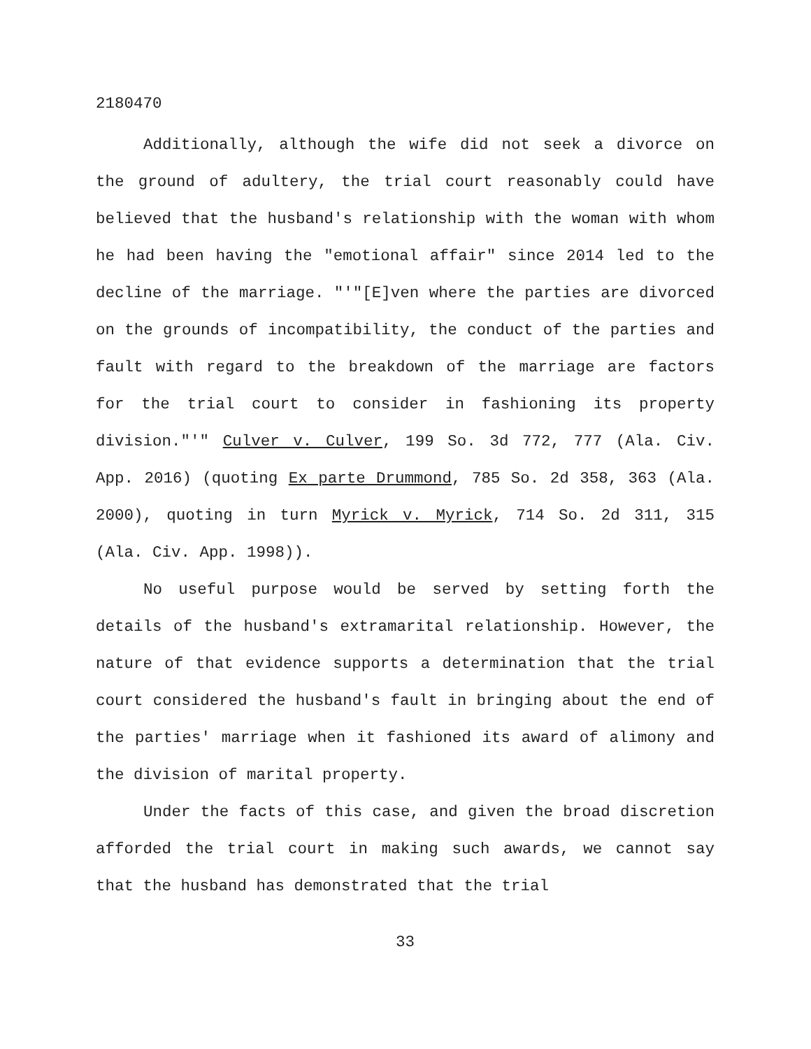2180470
Additionally, although the wife did not seek a divorce on the ground of adultery, the trial court reasonably could have believed that the husband's relationship with the woman with whom he had been having the "emotional affair" since 2014 led to the decline of the marriage. "'"[E]ven where the parties are divorced on the grounds of incompatibility, the conduct of the parties and fault with regard to the breakdown of the marriage are factors for the trial court to consider in fashioning its property division."'" Culver v. Culver, 199 So. 3d 772, 777 (Ala. Civ. App. 2016) (quoting Ex parte Drummond, 785 So. 2d 358, 363 (Ala. 2000), quoting in turn Myrick v. Myrick, 714 So. 2d 311, 315 (Ala. Civ. App. 1998)).
No useful purpose would be served by setting forth the details of the husband's extramarital relationship. However, the nature of that evidence supports a determination that the trial court considered the husband's fault in bringing about the end of the parties' marriage when it fashioned its award of alimony and the division of marital property.
Under the facts of this case, and given the broad discretion afforded the trial court in making such awards, we cannot say that the husband has demonstrated that the trial
33